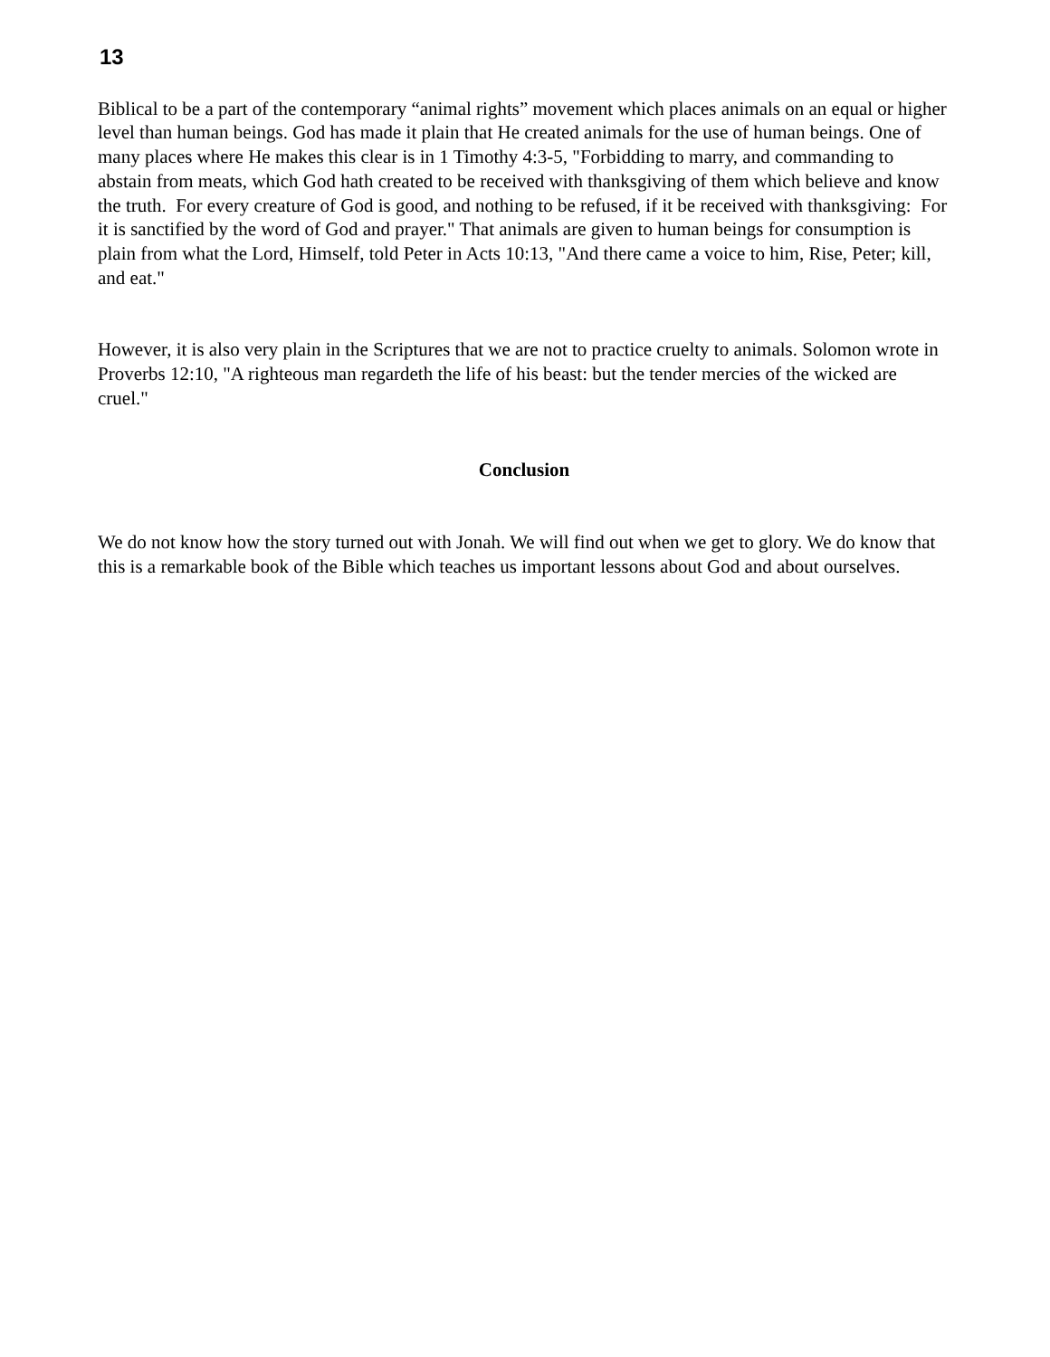13
Biblical to be a part of the contemporary “animal rights” movement which places animals on an equal or higher level than human beings. God has made it plain that He created animals for the use of human beings. One of many places where He makes this clear is in 1 Timothy 4:3-5, "Forbidding to marry, and commanding to abstain from meats, which God hath created to be received with thanksgiving of them which believe and know the truth. For every creature of God is good, and nothing to be refused, if it be received with thanksgiving: For it is sanctified by the word of God and prayer." That animals are given to human beings for consumption is plain from what the Lord, Himself, told Peter in Acts 10:13, "And there came a voice to him, Rise, Peter; kill, and eat."
However, it is also very plain in the Scriptures that we are not to practice cruelty to animals. Solomon wrote in Proverbs 12:10, "A righteous man regardeth the life of his beast: but the tender mercies of the wicked are cruel."
Conclusion
We do not know how the story turned out with Jonah. We will find out when we get to glory. We do know that this is a remarkable book of the Bible which teaches us important lessons about God and about ourselves.